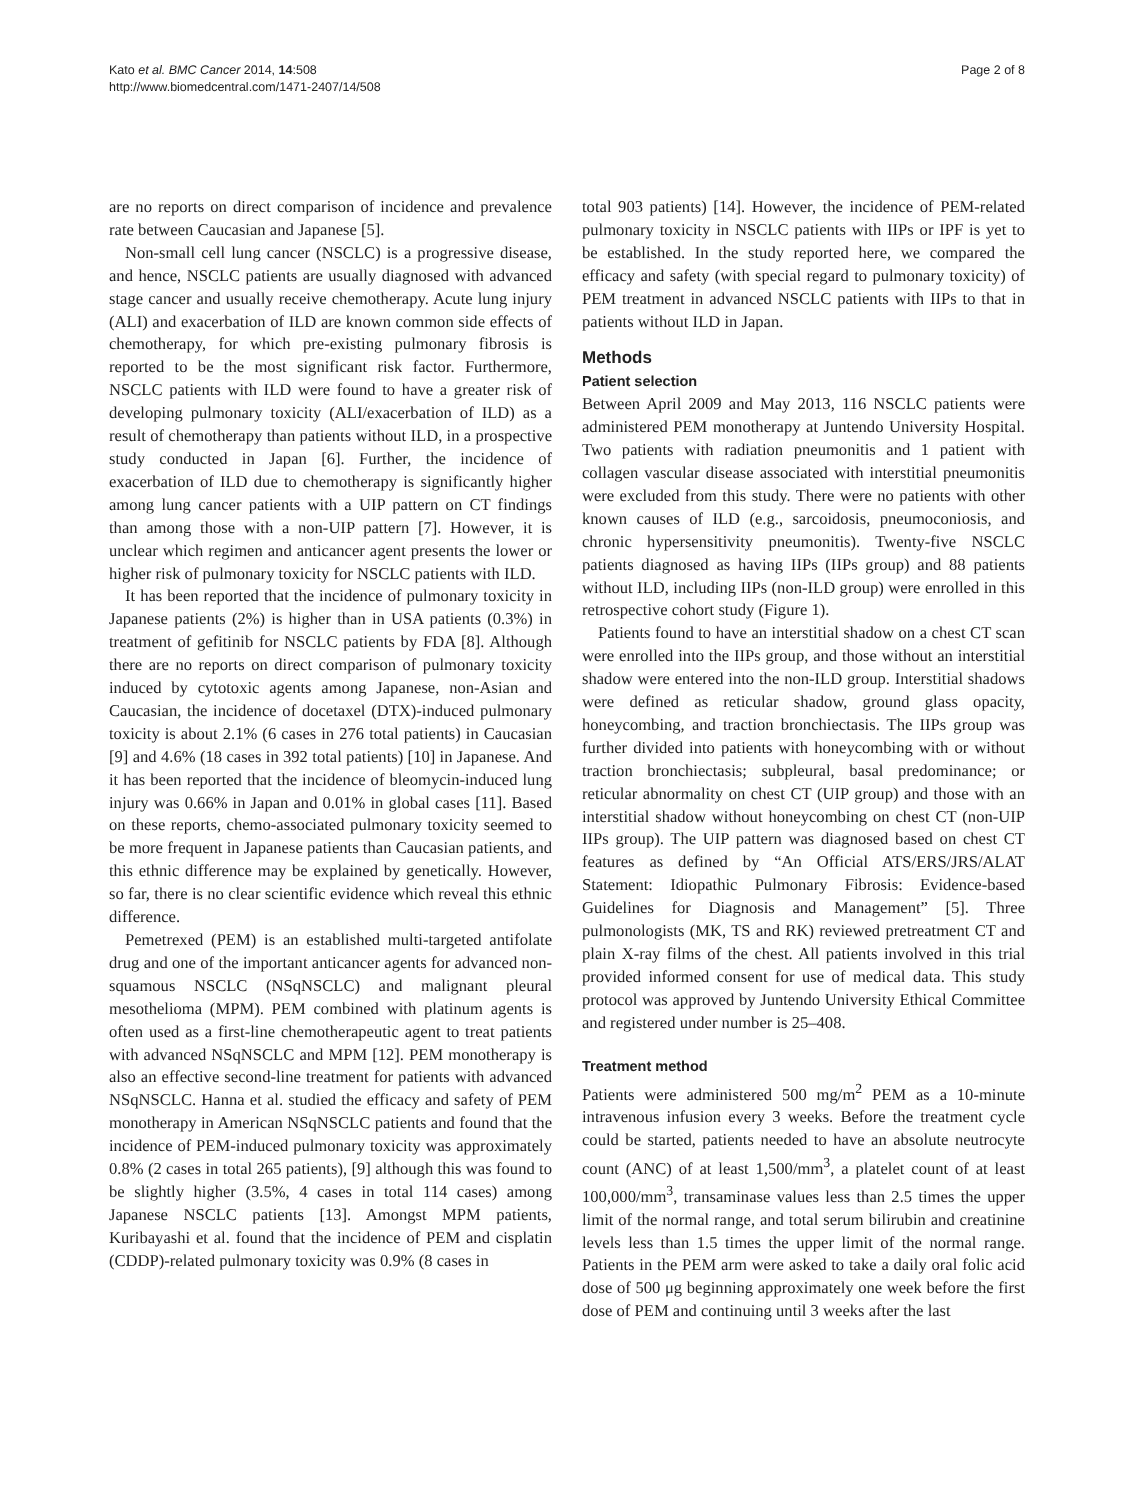Kato et al. BMC Cancer 2014, 14:508
http://www.biomedcentral.com/1471-2407/14/508
Page 2 of 8
are no reports on direct comparison of incidence and prevalence rate between Caucasian and Japanese [5].
Non-small cell lung cancer (NSCLC) is a progressive disease, and hence, NSCLC patients are usually diagnosed with advanced stage cancer and usually receive chemotherapy. Acute lung injury (ALI) and exacerbation of ILD are known common side effects of chemotherapy, for which pre-existing pulmonary fibrosis is reported to be the most significant risk factor. Furthermore, NSCLC patients with ILD were found to have a greater risk of developing pulmonary toxicity (ALI/exacerbation of ILD) as a result of chemotherapy than patients without ILD, in a prospective study conducted in Japan [6]. Further, the incidence of exacerbation of ILD due to chemotherapy is significantly higher among lung cancer patients with a UIP pattern on CT findings than among those with a non-UIP pattern [7]. However, it is unclear which regimen and anticancer agent presents the lower or higher risk of pulmonary toxicity for NSCLC patients with ILD.
It has been reported that the incidence of pulmonary toxicity in Japanese patients (2%) is higher than in USA patients (0.3%) in treatment of gefitinib for NSCLC patients by FDA [8]. Although there are no reports on direct comparison of pulmonary toxicity induced by cytotoxic agents among Japanese, non-Asian and Caucasian, the incidence of docetaxel (DTX)-induced pulmonary toxicity is about 2.1% (6 cases in 276 total patients) in Caucasian [9] and 4.6% (18 cases in 392 total patients) [10] in Japanese. And it has been reported that the incidence of bleomycin-induced lung injury was 0.66% in Japan and 0.01% in global cases [11]. Based on these reports, chemo-associated pulmonary toxicity seemed to be more frequent in Japanese patients than Caucasian patients, and this ethnic difference may be explained by genetically. However, so far, there is no clear scientific evidence which reveal this ethnic difference.
Pemetrexed (PEM) is an established multi-targeted antifolate drug and one of the important anticancer agents for advanced non-squamous NSCLC (NSqNSCLC) and malignant pleural mesothelioma (MPM). PEM combined with platinum agents is often used as a first-line chemotherapeutic agent to treat patients with advanced NSqNSCLC and MPM [12]. PEM monotherapy is also an effective second-line treatment for patients with advanced NSqNSCLC. Hanna et al. studied the efficacy and safety of PEM monotherapy in American NSqNSCLC patients and found that the incidence of PEM-induced pulmonary toxicity was approximately 0.8% (2 cases in total 265 patients), [9] although this was found to be slightly higher (3.5%, 4 cases in total 114 cases) among Japanese NSCLC patients [13]. Amongst MPM patients, Kuribayashi et al. found that the incidence of PEM and cisplatin (CDDP)-related pulmonary toxicity was 0.9% (8 cases in
total 903 patients) [14]. However, the incidence of PEM-related pulmonary toxicity in NSCLC patients with IIPs or IPF is yet to be established. In the study reported here, we compared the efficacy and safety (with special regard to pulmonary toxicity) of PEM treatment in advanced NSCLC patients with IIPs to that in patients without ILD in Japan.
Methods
Patient selection
Between April 2009 and May 2013, 116 NSCLC patients were administered PEM monotherapy at Juntendo University Hospital. Two patients with radiation pneumonitis and 1 patient with collagen vascular disease associated with interstitial pneumonitis were excluded from this study. There were no patients with other known causes of ILD (e.g., sarcoidosis, pneumoconiosis, and chronic hypersensitivity pneumonitis). Twenty-five NSCLC patients diagnosed as having IIPs (IIPs group) and 88 patients without ILD, including IIPs (non-ILD group) were enrolled in this retrospective cohort study (Figure 1).
Patients found to have an interstitial shadow on a chest CT scan were enrolled into the IIPs group, and those without an interstitial shadow were entered into the non-ILD group. Interstitial shadows were defined as reticular shadow, ground glass opacity, honeycombing, and traction bronchiectasis. The IIPs group was further divided into patients with honeycombing with or without traction bronchiectasis; subpleural, basal predominance; or reticular abnormality on chest CT (UIP group) and those with an interstitial shadow without honeycombing on chest CT (non-UIP IIPs group). The UIP pattern was diagnosed based on chest CT features as defined by “An Official ATS/ERS/JRS/ALAT Statement: Idiopathic Pulmonary Fibrosis: Evidence-based Guidelines for Diagnosis and Management” [5]. Three pulmonologists (MK, TS and RK) reviewed pretreatment CT and plain X-ray films of the chest. All patients involved in this trial provided informed consent for use of medical data. This study protocol was approved by Juntendo University Ethical Committee and registered under number is 25–408.
Treatment method
Patients were administered 500 mg/m<sup>2</sup> PEM as a 10-minute intravenous infusion every 3 weeks. Before the treatment cycle could be started, patients needed to have an absolute neutrocyte count (ANC) of at least 1,500/mm<sup>3</sup>, a platelet count of at least 100,000/mm<sup>3</sup>, transaminase values less than 2.5 times the upper limit of the normal range, and total serum bilirubin and creatinine levels less than 1.5 times the upper limit of the normal range. Patients in the PEM arm were asked to take a daily oral folic acid dose of 500 μg beginning approximately one week before the first dose of PEM and continuing until 3 weeks after the last